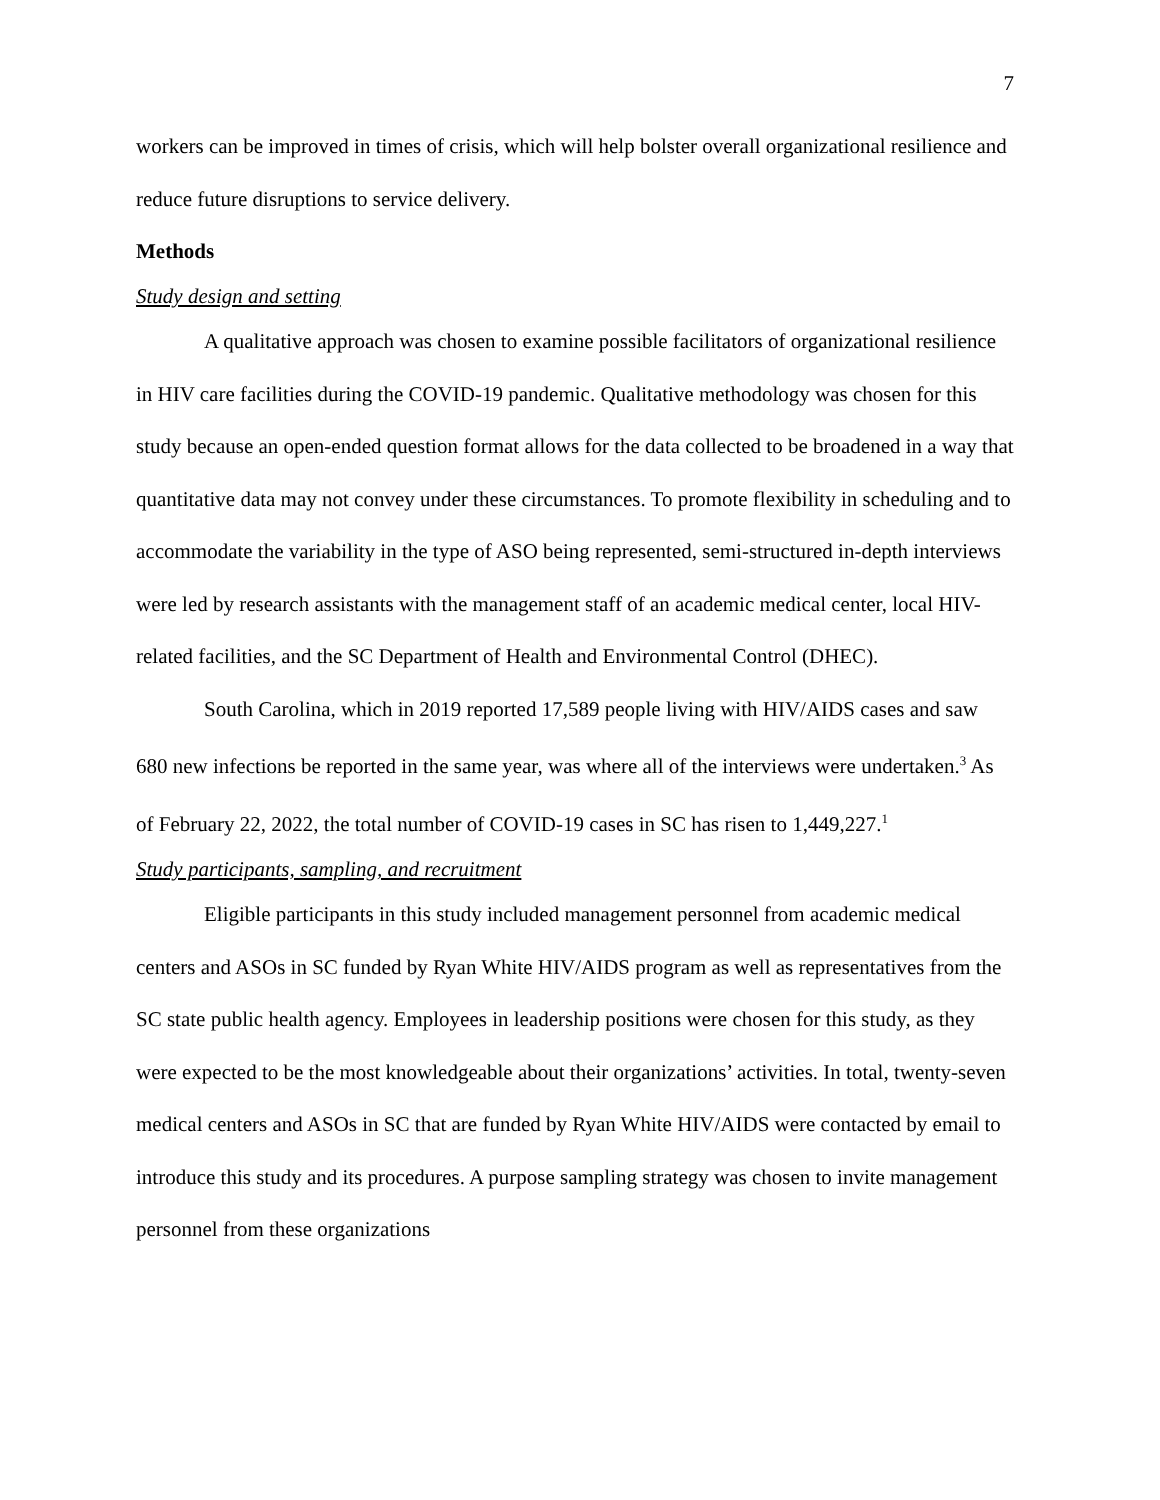7
workers can be improved in times of crisis, which will help bolster overall organizational resilience and reduce future disruptions to service delivery.
Methods
Study design and setting
A qualitative approach was chosen to examine possible facilitators of organizational resilience in HIV care facilities during the COVID-19 pandemic. Qualitative methodology was chosen for this study because an open-ended question format allows for the data collected to be broadened in a way that quantitative data may not convey under these circumstances. To promote flexibility in scheduling and to accommodate the variability in the type of ASO being represented, semi-structured in-depth interviews were led by research assistants with the management staff of an academic medical center, local HIV-related facilities, and the SC Department of Health and Environmental Control (DHEC).
South Carolina, which in 2019 reported 17,589 people living with HIV/AIDS cases and saw 680 new infections be reported in the same year, was where all of the interviews were undertaken.<sup>3</sup> As of February 22, 2022, the total number of COVID-19 cases in SC has risen to 1,449,227.<sup>1</sup>
Study participants, sampling, and recruitment
Eligible participants in this study included management personnel from academic medical centers and ASOs in SC funded by Ryan White HIV/AIDS program as well as representatives from the SC state public health agency. Employees in leadership positions were chosen for this study, as they were expected to be the most knowledgeable about their organizations’ activities. In total, twenty-seven medical centers and ASOs in SC that are funded by Ryan White HIV/AIDS were contacted by email to introduce this study and its procedures. A purpose sampling strategy was chosen to invite management personnel from these organizations